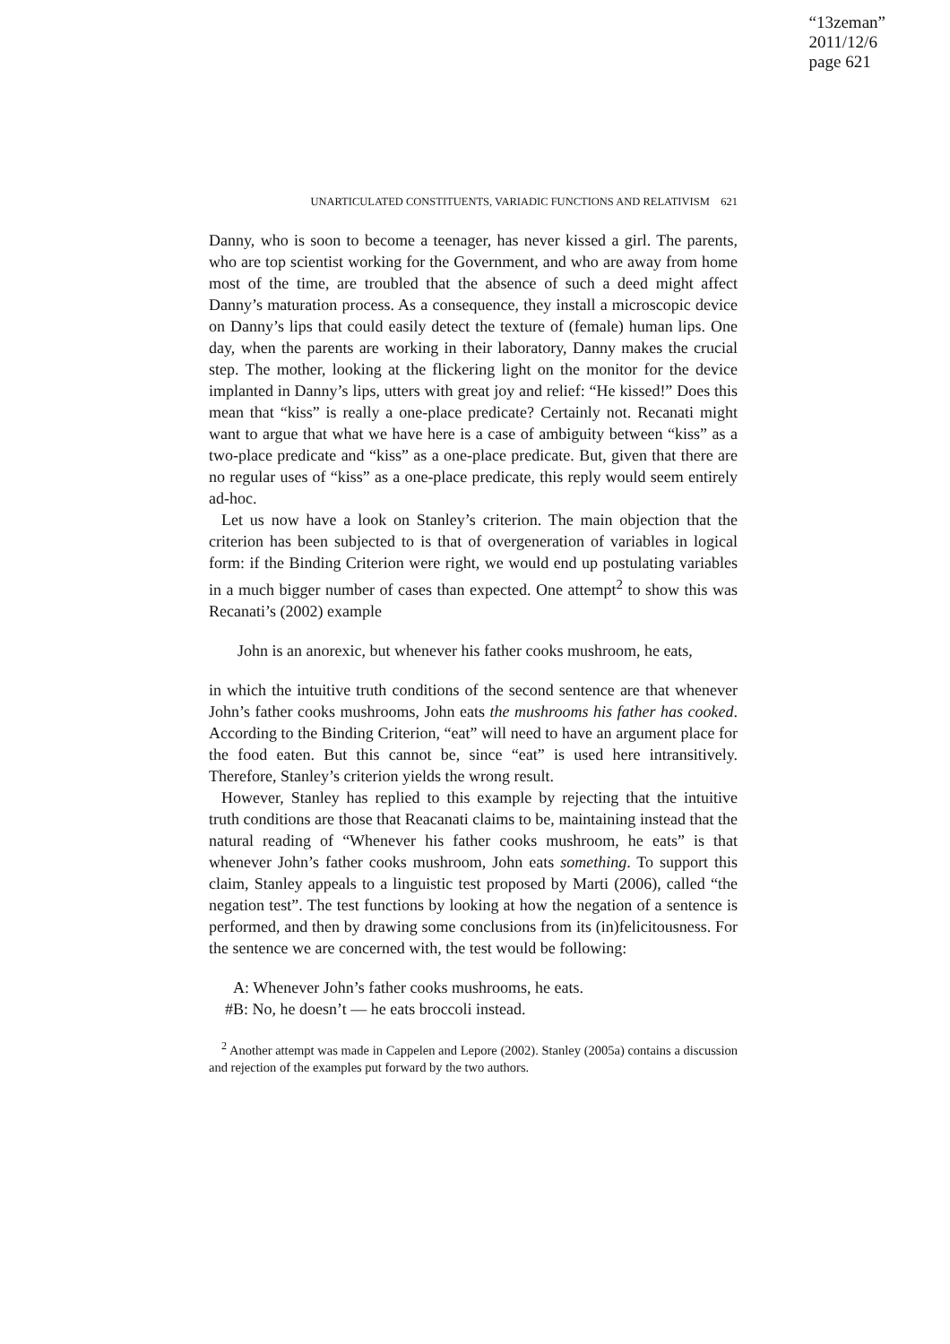“13zeman”
2011/12/6
page 621
UNARTICULATED CONSTITUENTS, VARIADIC FUNCTIONS AND RELATIVISM 621
Danny, who is soon to become a teenager, has never kissed a girl. The parents, who are top scientist working for the Government, and who are away from home most of the time, are troubled that the absence of such a deed might affect Danny’s maturation process. As a consequence, they install a microscopic device on Danny’s lips that could easily detect the texture of (female) human lips. One day, when the parents are working in their laboratory, Danny makes the crucial step. The mother, looking at the flickering light on the monitor for the device implanted in Danny’s lips, utters with great joy and relief: “He kissed!” Does this mean that “kiss” is really a one-place predicate? Certainly not. Recanati might want to argue that what we have here is a case of ambiguity between “kiss” as a two-place predicate and “kiss” as a one-place predicate. But, given that there are no regular uses of “kiss” as a one-place predicate, this reply would seem entirely ad-hoc.
Let us now have a look on Stanley’s criterion. The main objection that the criterion has been subjected to is that of overgeneration of variables in logical form: if the Binding Criterion were right, we would end up postulating variables in a much bigger number of cases than expected. One attempt<sup>2</sup> to show this was Recanati’s (2002) example
John is an anorexic, but whenever his father cooks mushroom, he eats,
in which the intuitive truth conditions of the second sentence are that whenever John’s father cooks mushrooms, John eats the mushrooms his father has cooked. According to the Binding Criterion, “eat” will need to have an argument place for the food eaten. But this cannot be, since “eat” is used here intransitively. Therefore, Stanley’s criterion yields the wrong result.
However, Stanley has replied to this example by rejecting that the intuitive truth conditions are those that Reacanati claims to be, maintaining instead that the natural reading of “Whenever his father cooks mushroom, he eats” is that whenever John’s father cooks mushroom, John eats something. To support this claim, Stanley appeals to a linguistic test proposed by Marti (2006), called “the negation test”. The test functions by looking at how the negation of a sentence is performed, and then by drawing some conclusions from its (in)felicitousness. For the sentence we are concerned with, the test would be following:
A: Whenever John’s father cooks mushrooms, he eats.
#B: No, he doesn’t — he eats broccoli instead.
<sup>2</sup> Another attempt was made in Cappelen and Lepore (2002). Stanley (2005a) contains a discussion and rejection of the examples put forward by the two authors.